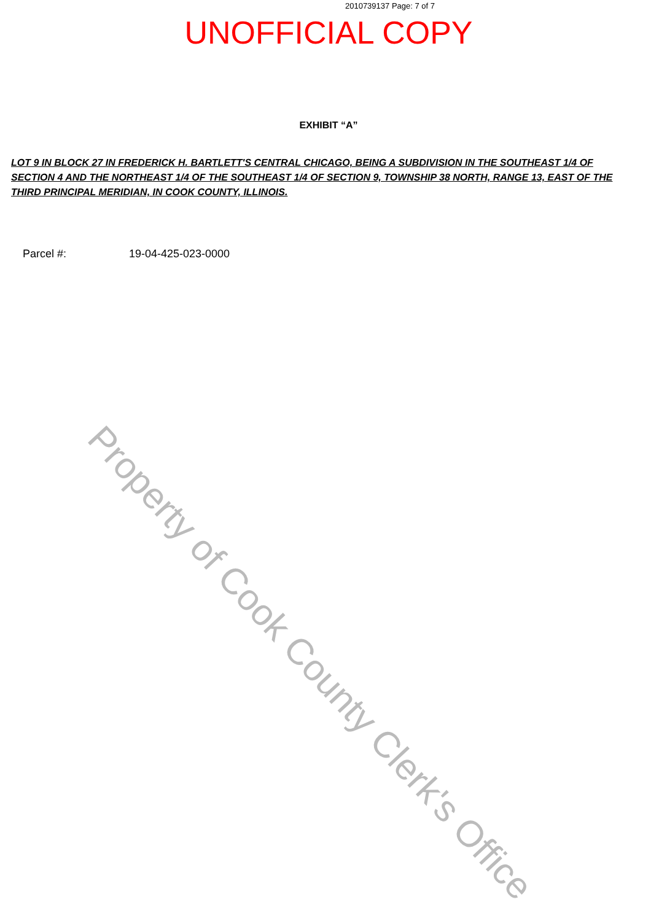2010739137 Page: 7 of 7
UNOFFICIAL COPY
EXHIBIT “A”
LOT 9 IN BLOCK 27 IN FREDERICK H. BARTLETT'S CENTRAL CHICAGO, BEING A SUBDIVISION IN THE SOUTHEAST 1/4 OF SECTION 4 AND THE NORTHEAST 1/4 OF THE SOUTHEAST 1/4 OF SECTION 9, TOWNSHIP 38 NORTH, RANGE 13, EAST OF THE THIRD PRINCIPAL MERIDIAN, IN COOK COUNTY, ILLINOIS.
Parcel #: 19-04-425-023-0000
Property of Cook County Clerk's Office